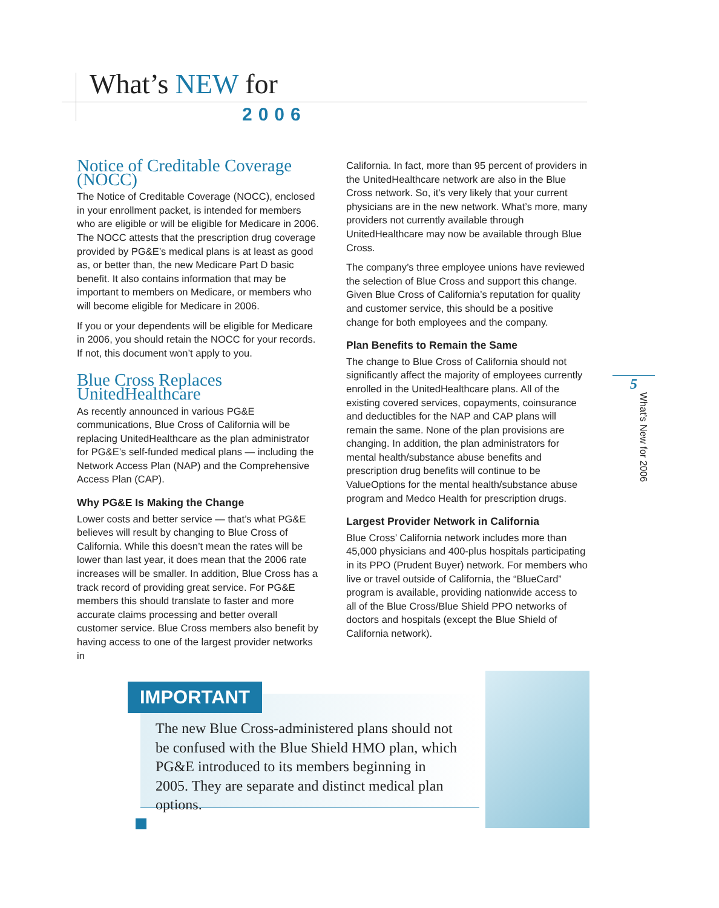What’s NEW for
2006
Notice of Creditable Coverage (NOCC)
The Notice of Creditable Coverage (NOCC), enclosed in your enrollment packet, is intended for members who are eligible or will be eligible for Medicare in 2006. The NOCC attests that the prescription drug coverage provided by PG&E’s medical plans is at least as good as, or better than, the new Medicare Part D basic benefit. It also contains information that may be important to members on Medicare, or members who will become eligible for Medicare in 2006.
If you or your dependents will be eligible for Medicare in 2006, you should retain the NOCC for your records. If not, this document won’t apply to you.
Blue Cross Replaces UnitedHealthcare
As recently announced in various PG&E communications, Blue Cross of California will be replacing UnitedHealthcare as the plan administrator for PG&E’s self-funded medical plans — including the Network Access Plan (NAP) and the Comprehensive Access Plan (CAP).
Why PG&E Is Making the Change
Lower costs and better service — that’s what PG&E believes will result by changing to Blue Cross of California. While this doesn’t mean the rates will be lower than last year, it does mean that the 2006 rate increases will be smaller. In addition, Blue Cross has a track record of providing great service. For PG&E members this should translate to faster and more accurate claims processing and better overall customer service. Blue Cross members also benefit by having access to one of the largest provider networks in
California. In fact, more than 95 percent of providers in the UnitedHealthcare network are also in the Blue Cross network. So, it’s very likely that your current physicians are in the new network. What’s more, many providers not currently available through UnitedHealthcare may now be available through Blue Cross.
The company’s three employee unions have reviewed the selection of Blue Cross and support this change. Given Blue Cross of California’s reputation for quality and customer service, this should be a positive change for both employees and the company.
Plan Benefits to Remain the Same
The change to Blue Cross of California should not significantly affect the majority of employees currently enrolled in the UnitedHealthcare plans. All of the existing covered services, copayments, coinsurance and deductibles for the NAP and CAP plans will remain the same. None of the plan provisions are changing. In addition, the plan administrators for mental health/substance abuse benefits and prescription drug benefits will continue to be ValueOptions for the mental health/substance abuse program and Medco Health for prescription drugs.
Largest Provider Network in California
Blue Cross’ California network includes more than 45,000 physicians and 400-plus hospitals participating in its PPO (Prudent Buyer) network. For members who live or travel outside of California, the “BlueCard” program is available, providing nationwide access to all of the Blue Cross/Blue Shield PPO networks of doctors and hospitals (except the Blue Shield of California network).
5
What’s New for 2006
IMPORTANT
The new Blue Cross-administered plans should not be confused with the Blue Shield HMO plan, which PG&E introduced to its members beginning in 2005. They are separate and distinct medical plan options.